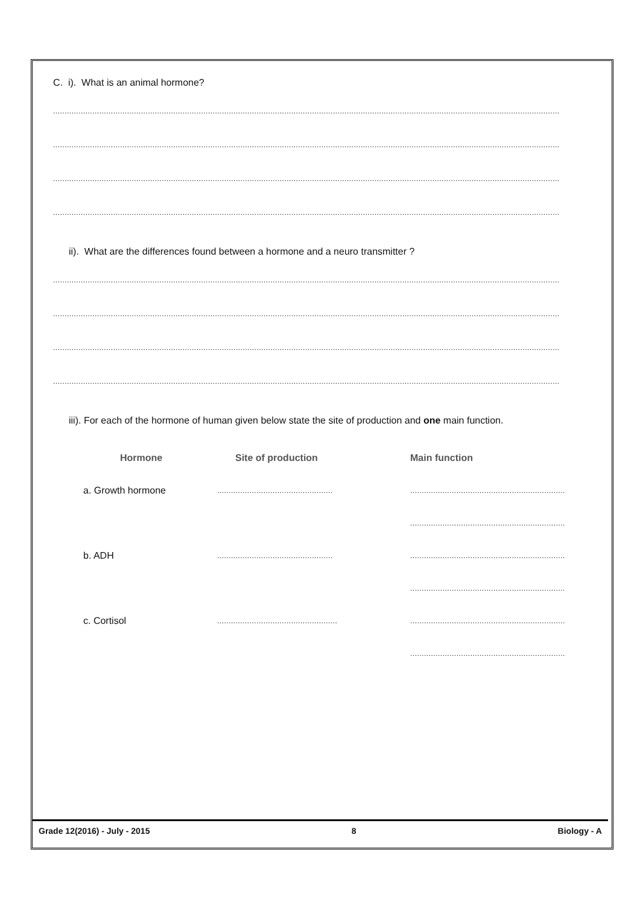C. i). What is an animal hormone?
...........................................................................................................................................................................................................................
...........................................................................................................................................................................................................................
...........................................................................................................................................................................................................................
...........................................................................................................................................................................................................................
ii). What are the differences found between a hormone and a neuro transmitter ?
...........................................................................................................................................................................................................................
...........................................................................................................................................................................................................................
...........................................................................................................................................................................................................................
...........................................................................................................................................................................................................................
iii). For each of the hormone of human given below state the site of production and one main function.
| | Hormone | Site of production | Main function |
| --- | --- | --- | --- |
| | a. Growth hormone | .................................................. | ................................................................... |
| | | | ................................................................... |
| | b. ADH | .................................................. | ................................................................... |
| | | | ................................................................... |
| | c. Cortisol | .................................................... | ................................................................... |
| | | | ................................................................... |
Grade 12(2016) - July - 2015 8 Biology - A